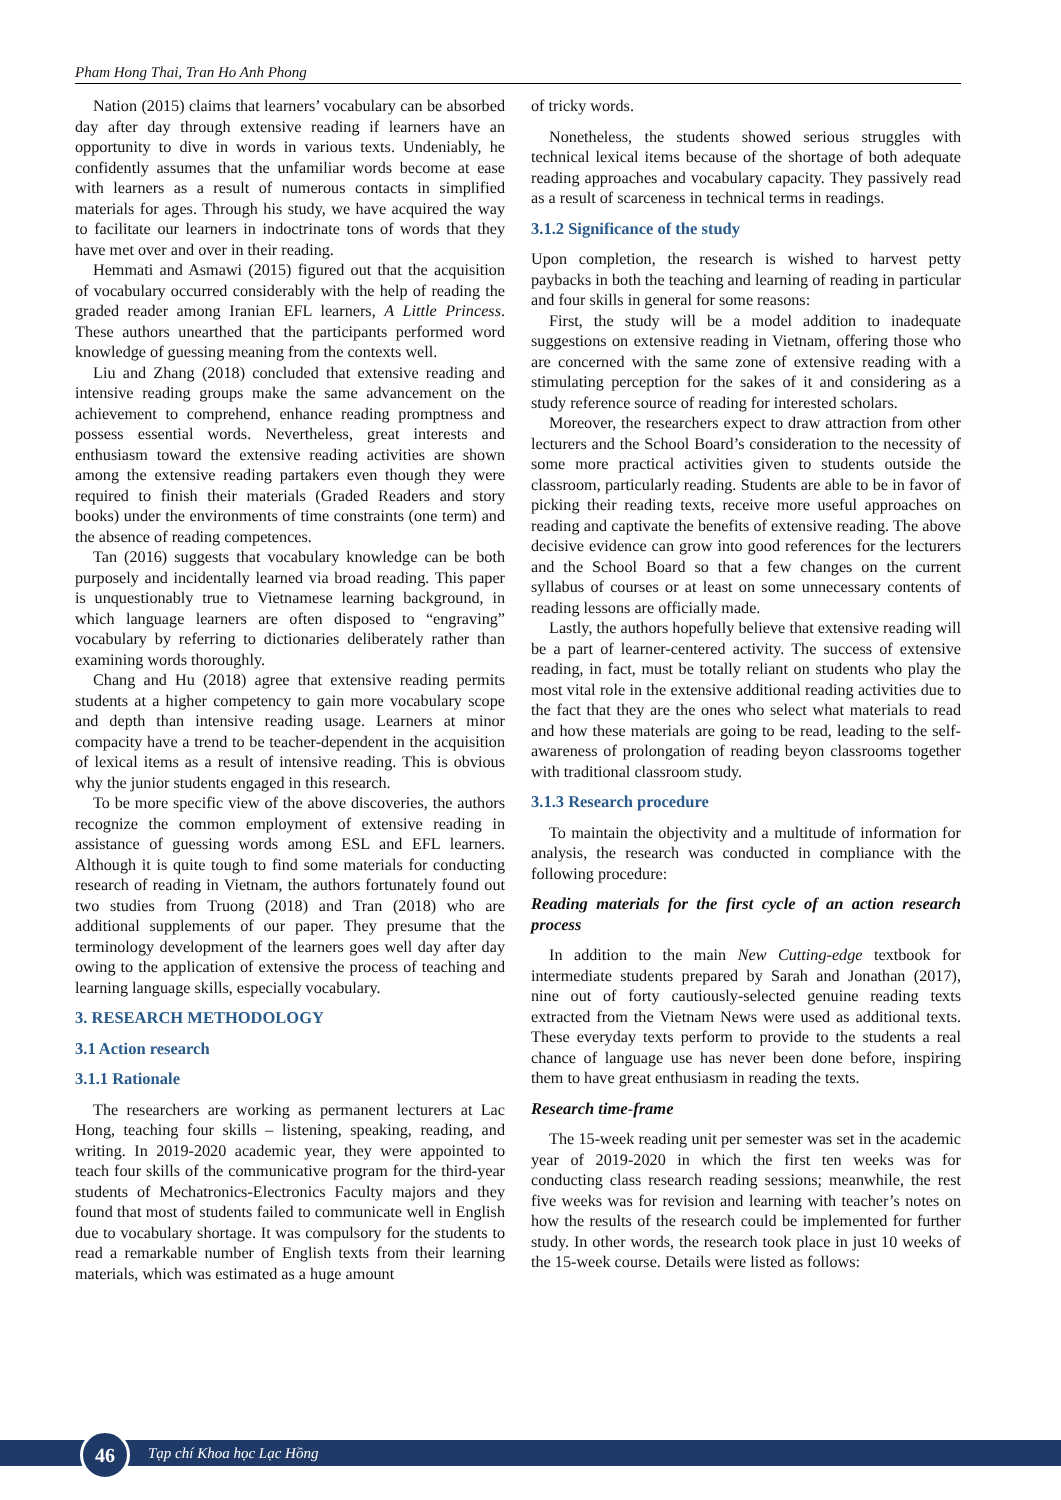Pham Hong Thai, Tran Ho Anh Phong
Nation (2015) claims that learners’ vocabulary can be absorbed day after day through extensive reading if learners have an opportunity to dive in words in various texts. Undeniably, he confidently assumes that the unfamiliar words become at ease with learners as a result of numerous contacts in simplified materials for ages. Through his study, we have acquired the way to facilitate our learners in indoctrinate tons of words that they have met over and over in their reading.
Hemmati and Asmawi (2015) figured out that the acquisition of vocabulary occurred considerably with the help of reading the graded reader among Iranian EFL learners, A Little Princess. These authors unearthed that the participants performed word knowledge of guessing meaning from the contexts well.
Liu and Zhang (2018) concluded that extensive reading and intensive reading groups make the same advancement on the achievement to comprehend, enhance reading promptness and possess essential words. Nevertheless, great interests and enthusiasm toward the extensive reading activities are shown among the extensive reading partakers even though they were required to finish their materials (Graded Readers and story books) under the environments of time constraints (one term) and the absence of reading competences.
Tan (2016) suggests that vocabulary knowledge can be both purposely and incidentally learned via broad reading. This paper is unquestionably true to Vietnamese learning background, in which language learners are often disposed to “engraving” vocabulary by referring to dictionaries deliberately rather than examining words thoroughly.
Chang and Hu (2018) agree that extensive reading permits students at a higher competency to gain more vocabulary scope and depth than intensive reading usage. Learners at minor compacity have a trend to be teacher-dependent in the acquisition of lexical items as a result of intensive reading. This is obvious why the junior students engaged in this research.
To be more specific view of the above discoveries, the authors recognize the common employment of extensive reading in assistance of guessing words among ESL and EFL learners. Although it is quite tough to find some materials for conducting research of reading in Vietnam, the authors fortunately found out two studies from Truong (2018) and Tran (2018) who are additional supplements of our paper. They presume that the terminology development of the learners goes well day after day owing to the application of extensive the process of teaching and learning language skills, especially vocabulary.
3. RESEARCH METHODOLOGY
3.1 Action research
3.1.1 Rationale
The researchers are working as permanent lecturers at Lac Hong, teaching four skills – listening, speaking, reading, and writing. In 2019-2020 academic year, they were appointed to teach four skills of the communicative program for the third-year students of Mechatronics-Electronics Faculty majors and they found that most of students failed to communicate well in English due to vocabulary shortage. It was compulsory for the students to read a remarkable number of English texts from their learning materials, which was estimated as a huge amount
of tricky words.
Nonetheless, the students showed serious struggles with technical lexical items because of the shortage of both adequate reading approaches and vocabulary capacity. They passively read as a result of scarceness in technical terms in readings.
3.1.2 Significance of the study
Upon completion, the research is wished to harvest petty paybacks in both the teaching and learning of reading in particular and four skills in general for some reasons:
First, the study will be a model addition to inadequate suggestions on extensive reading in Vietnam, offering those who are concerned with the same zone of extensive reading with a stimulating perception for the sakes of it and considering as a study reference source of reading for interested scholars.
Moreover, the researchers expect to draw attraction from other lecturers and the School Board’s consideration to the necessity of some more practical activities given to students outside the classroom, particularly reading. Students are able to be in favor of picking their reading texts, receive more useful approaches on reading and captivate the benefits of extensive reading. The above decisive evidence can grow into good references for the lecturers and the School Board so that a few changes on the current syllabus of courses or at least on some unnecessary contents of reading lessons are officially made.
Lastly, the authors hopefully believe that extensive reading will be a part of learner-centered activity. The success of extensive reading, in fact, must be totally reliant on students who play the most vital role in the extensive additional reading activities due to the fact that they are the ones who select what materials to read and how these materials are going to be read, leading to the self-awareness of prolongation of reading beyon classrooms together with traditional classroom study.
3.1.3 Research procedure
To maintain the objectivity and a multitude of information for analysis, the research was conducted in compliance with the following procedure:
Reading materials for the first cycle of an action research process
In addition to the main New Cutting-edge textbook for intermediate students prepared by Sarah and Jonathan (2017), nine out of forty cautiously-selected genuine reading texts extracted from the Vietnam News were used as additional texts. These everyday texts perform to provide to the students a real chance of language use has never been done before, inspiring them to have great enthusiasm in reading the texts.
Research time-frame
The 15-week reading unit per semester was set in the academic year of 2019-2020 in which the first ten weeks was for conducting class research reading sessions; meanwhile, the rest five weeks was for revision and learning with teacher’s notes on how the results of the research could be implemented for further study. In other words, the research took place in just 10 weeks of the 15-week course. Details were listed as follows:
Tạp chí Khoa học Lạc Hồng 46